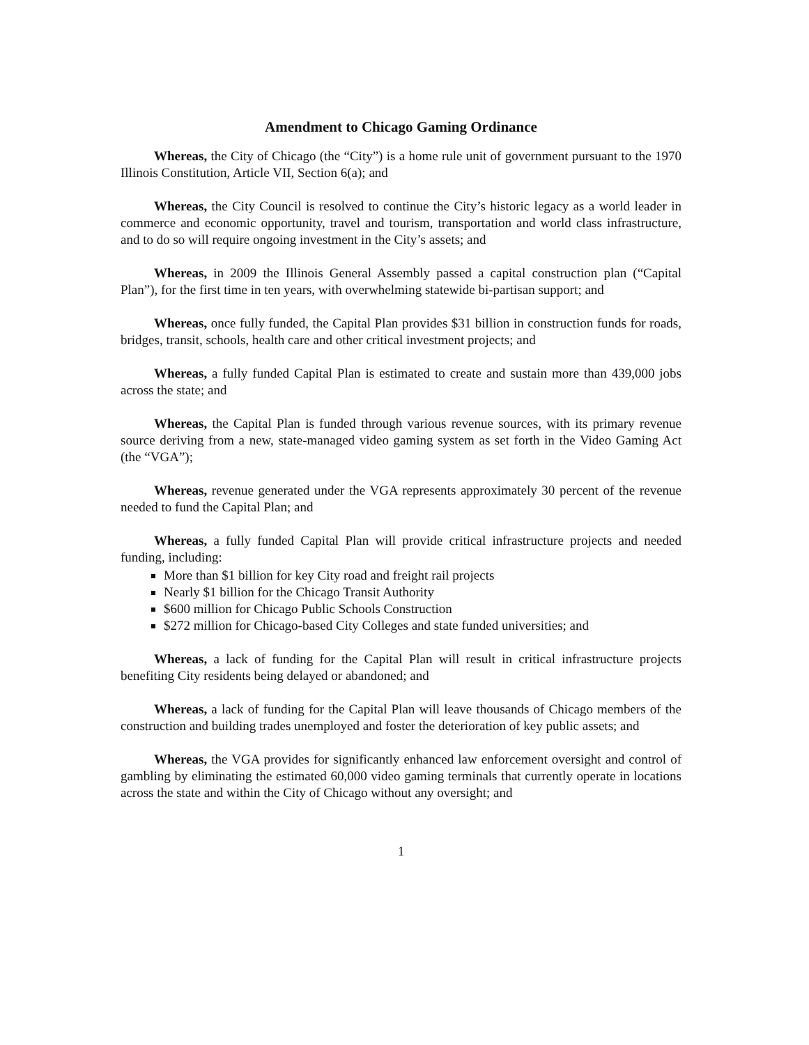Amendment to Chicago Gaming Ordinance
Whereas, the City of Chicago (the “City”) is a home rule unit of government pursuant to the 1970 Illinois Constitution, Article VII, Section 6(a); and
Whereas, the City Council is resolved to continue the City’s historic legacy as a world leader in commerce and economic opportunity, travel and tourism, transportation and world class infrastructure, and to do so will require ongoing investment in the City’s assets; and
Whereas, in 2009 the Illinois General Assembly passed a capital construction plan (“Capital Plan”), for the first time in ten years, with overwhelming statewide bi-partisan support; and
Whereas, once fully funded, the Capital Plan provides $31 billion in construction funds for roads, bridges, transit, schools, health care and other critical investment projects; and
Whereas, a fully funded Capital Plan is estimated to create and sustain more than 439,000 jobs across the state; and
Whereas, the Capital Plan is funded through various revenue sources, with its primary revenue source deriving from a new, state-managed video gaming system as set forth in the Video Gaming Act (the “VGA”);
Whereas, revenue generated under the VGA represents approximately 30 percent of the revenue needed to fund the Capital Plan; and
Whereas, a fully funded Capital Plan will provide critical infrastructure projects and needed funding, including:
More than $1 billion for key City road and freight rail projects
Nearly $1 billion for the Chicago Transit Authority
$600 million for Chicago Public Schools Construction
$272 million for Chicago-based City Colleges and state funded universities; and
Whereas, a lack of funding for the Capital Plan will result in critical infrastructure projects benefiting City residents being delayed or abandoned; and
Whereas, a lack of funding for the Capital Plan will leave thousands of Chicago members of the construction and building trades unemployed and foster the deterioration of key public assets; and
Whereas, the VGA provides for significantly enhanced law enforcement oversight and control of gambling by eliminating the estimated 60,000 video gaming terminals that currently operate in locations across the state and within the City of Chicago without any oversight; and
1